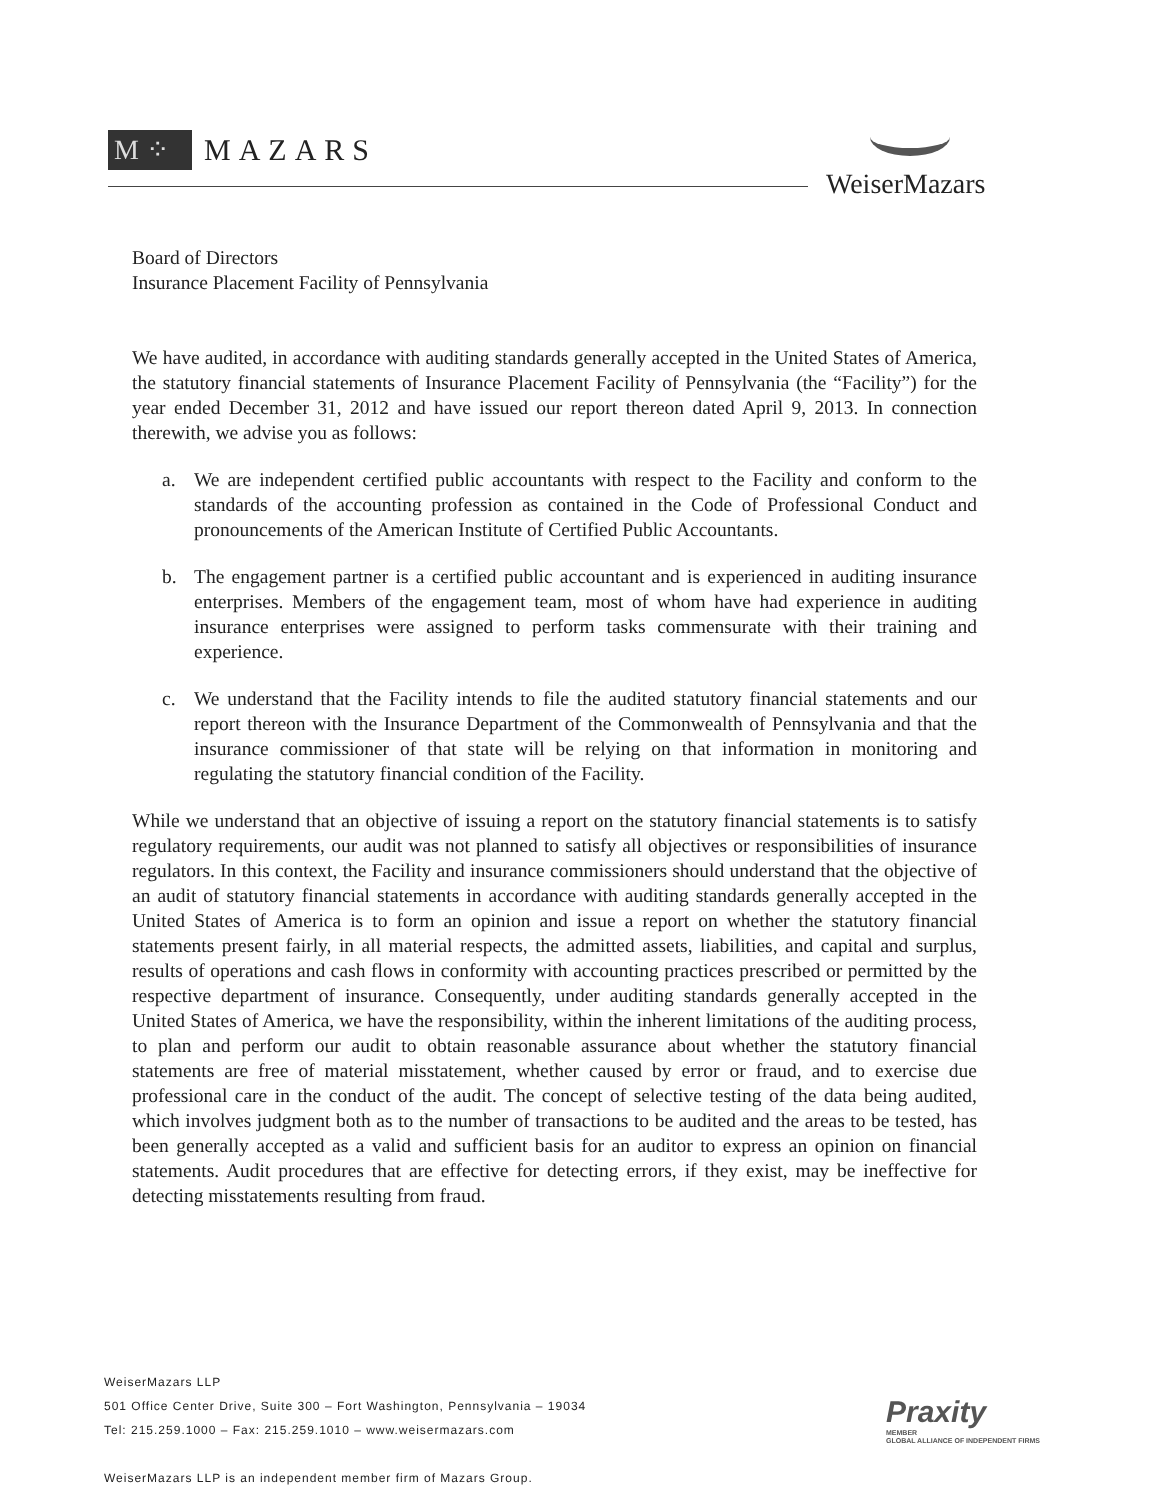M ⁘
MAZARS
WeiserMazars
Board of Directors
Insurance Placement Facility of Pennsylvania
We have audited, in accordance with auditing standards generally accepted in the United States of America, the statutory financial statements of Insurance Placement Facility of Pennsylvania (the “Facility”) for the year ended December 31, 2012 and have issued our report thereon dated April 9, 2013. In connection therewith, we advise you as follows:
a. We are independent certified public accountants with respect to the Facility and conform to the standards of the accounting profession as contained in the Code of Professional Conduct and pronouncements of the American Institute of Certified Public Accountants.
b. The engagement partner is a certified public accountant and is experienced in auditing insurance enterprises. Members of the engagement team, most of whom have had experience in auditing insurance enterprises were assigned to perform tasks commensurate with their training and experience.
c. We understand that the Facility intends to file the audited statutory financial statements and our report thereon with the Insurance Department of the Commonwealth of Pennsylvania and that the insurance commissioner of that state will be relying on that information in monitoring and regulating the statutory financial condition of the Facility.
While we understand that an objective of issuing a report on the statutory financial statements is to satisfy regulatory requirements, our audit was not planned to satisfy all objectives or responsibilities of insurance regulators. In this context, the Facility and insurance commissioners should understand that the objective of an audit of statutory financial statements in accordance with auditing standards generally accepted in the United States of America is to form an opinion and issue a report on whether the statutory financial statements present fairly, in all material respects, the admitted assets, liabilities, and capital and surplus, results of operations and cash flows in conformity with accounting practices prescribed or permitted by the respective department of insurance. Consequently, under auditing standards generally accepted in the United States of America, we have the responsibility, within the inherent limitations of the auditing process, to plan and perform our audit to obtain reasonable assurance about whether the statutory financial statements are free of material misstatement, whether caused by error or fraud, and to exercise due professional care in the conduct of the audit. The concept of selective testing of the data being audited, which involves judgment both as to the number of transactions to be audited and the areas to be tested, has been generally accepted as a valid and sufficient basis for an auditor to express an opinion on financial statements. Audit procedures that are effective for detecting errors, if they exist, may be ineffective for detecting misstatements resulting from fraud.
WeiserMazars LLP
501 Office Center Drive, Suite 300 – Fort Washington, Pennsylvania – 19034
Tel: 215.259.1000 – Fax: 215.259.1010 – www.weisermazars.com
WeiserMazars LLP is an independent member firm of Mazars Group.
Praxity
MEMBER
GLOBAL ALLIANCE OF INDEPENDENT FIRMS